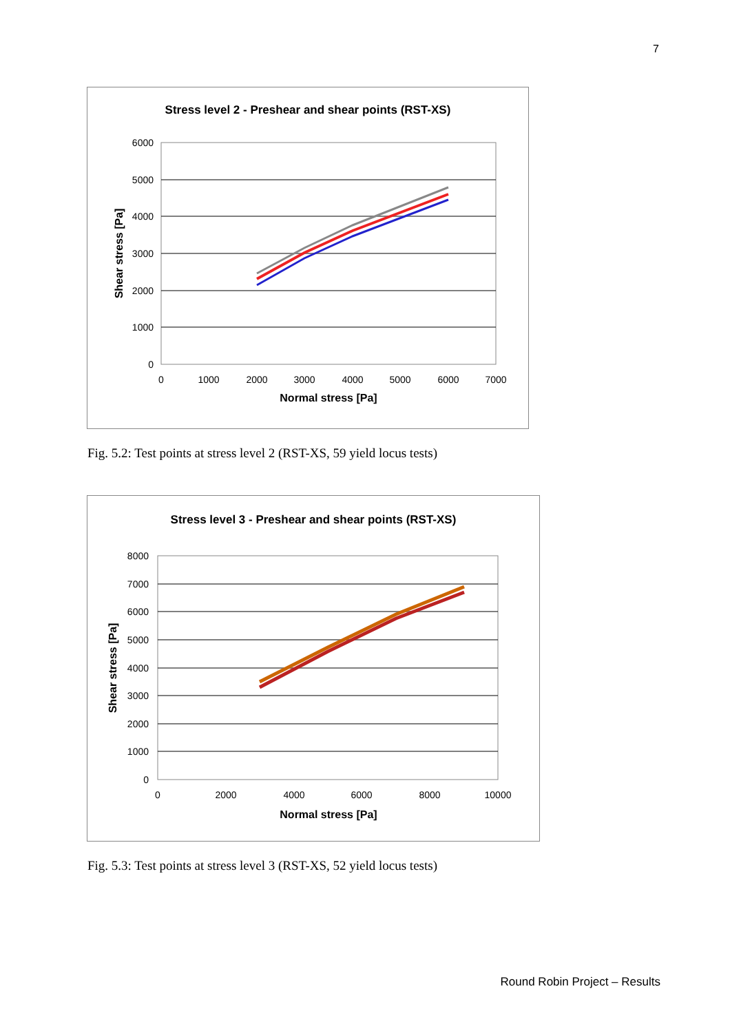7
Stress level 2 - Preshear and shear points (RST-XS)
6000
5000
4000
3000
2000
1000
0
0
1000
2000
3000
4000
5000
6000
7000
Normal stress [Pa]
Shear stress [Pa]
Fig. 5.2: Test points at stress level 2 (RST-XS, 59 yield locus tests)
Stress level 3 - Preshear and shear points (RST-XS)
8000
7000
6000
5000
4000
3000
2000
1000
0
0
2000
4000
6000
8000
10000
Normal stress [Pa]
Shear stress [Pa]
Fig. 5.3: Test points at stress level 3 (RST-XS, 52 yield locus tests)
Round Robin Project – Results